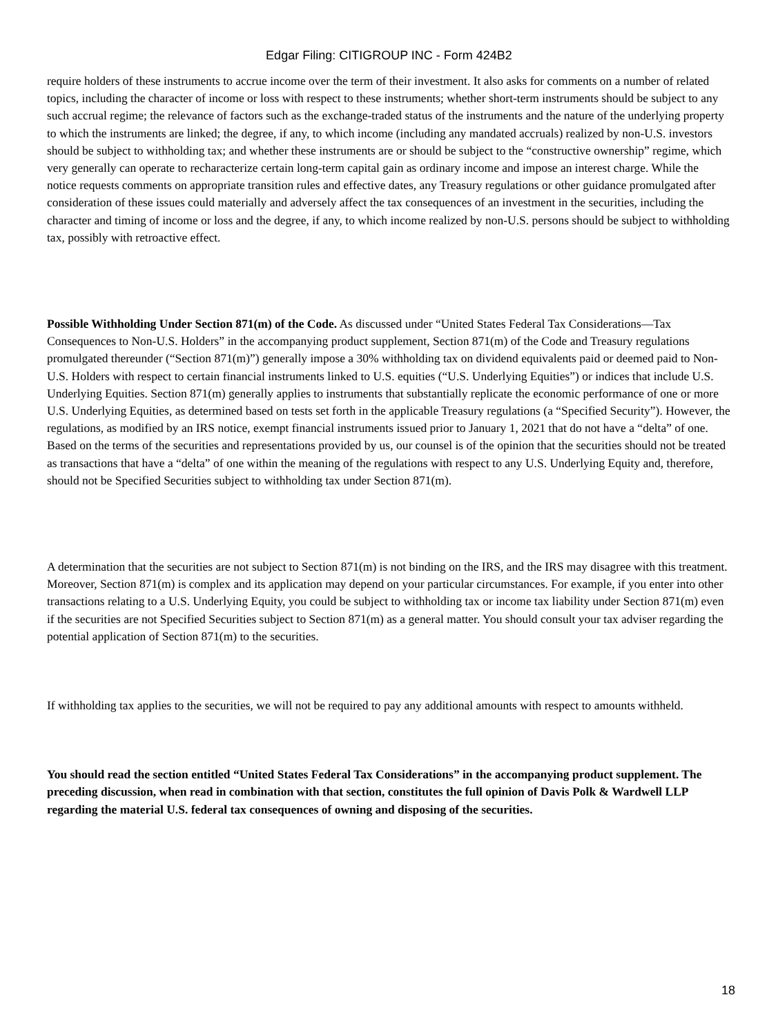Edgar Filing: CITIGROUP INC - Form 424B2
require holders of these instruments to accrue income over the term of their investment. It also asks for comments on a number of related topics, including the character of income or loss with respect to these instruments; whether short-term instruments should be subject to any such accrual regime; the relevance of factors such as the exchange-traded status of the instruments and the nature of the underlying property to which the instruments are linked; the degree, if any, to which income (including any mandated accruals) realized by non-U.S. investors should be subject to withholding tax; and whether these instruments are or should be subject to the “constructive ownership” regime, which very generally can operate to recharacterize certain long-term capital gain as ordinary income and impose an interest charge. While the notice requests comments on appropriate transition rules and effective dates, any Treasury regulations or other guidance promulgated after consideration of these issues could materially and adversely affect the tax consequences of an investment in the securities, including the character and timing of income or loss and the degree, if any, to which income realized by non-U.S. persons should be subject to withholding tax, possibly with retroactive effect.
Possible Withholding Under Section 871(m) of the Code. As discussed under “United States Federal Tax Considerations—Tax Consequences to Non-U.S. Holders” in the accompanying product supplement, Section 871(m) of the Code and Treasury regulations promulgated thereunder (“Section 871(m)”) generally impose a 30% withholding tax on dividend equivalents paid or deemed paid to Non-U.S. Holders with respect to certain financial instruments linked to U.S. equities (“U.S. Underlying Equities”) or indices that include U.S. Underlying Equities. Section 871(m) generally applies to instruments that substantially replicate the economic performance of one or more U.S. Underlying Equities, as determined based on tests set forth in the applicable Treasury regulations (a “Specified Security”). However, the regulations, as modified by an IRS notice, exempt financial instruments issued prior to January 1, 2021 that do not have a “delta” of one. Based on the terms of the securities and representations provided by us, our counsel is of the opinion that the securities should not be treated as transactions that have a “delta” of one within the meaning of the regulations with respect to any U.S. Underlying Equity and, therefore, should not be Specified Securities subject to withholding tax under Section 871(m).
A determination that the securities are not subject to Section 871(m) is not binding on the IRS, and the IRS may disagree with this treatment. Moreover, Section 871(m) is complex and its application may depend on your particular circumstances. For example, if you enter into other transactions relating to a U.S. Underlying Equity, you could be subject to withholding tax or income tax liability under Section 871(m) even if the securities are not Specified Securities subject to Section 871(m) as a general matter. You should consult your tax adviser regarding the potential application of Section 871(m) to the securities.
If withholding tax applies to the securities, we will not be required to pay any additional amounts with respect to amounts withheld.
You should read the section entitled “United States Federal Tax Considerations” in the accompanying product supplement. The preceding discussion, when read in combination with that section, constitutes the full opinion of Davis Polk & Wardwell LLP regarding the material U.S. federal tax consequences of owning and disposing of the securities.
18